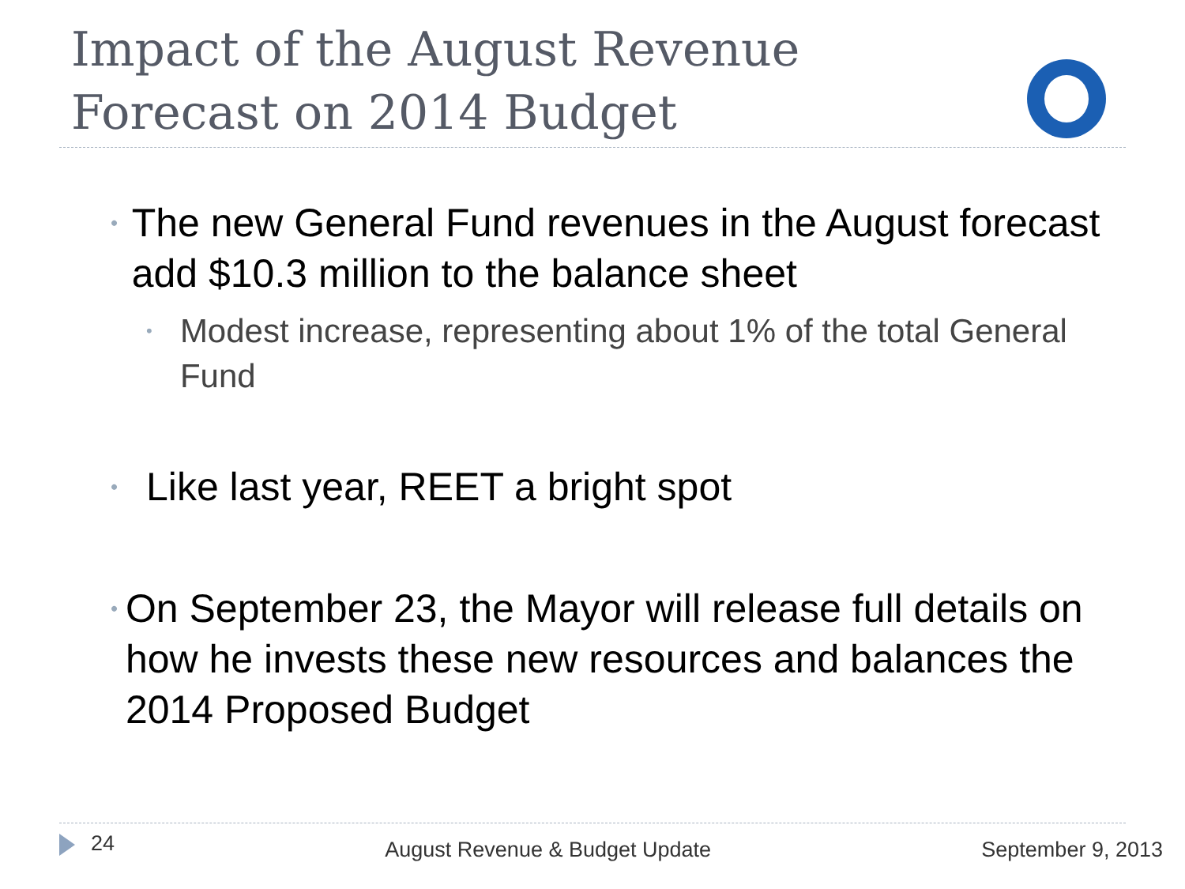Impact of the August Revenue
Forecast on 2014 Budget
• The new General Fund revenues in the August forecast add $10.3 million to the balance sheet
• Modest increase, representing about 1% of the total General Fund
• Like last year, REET a bright spot
• On September 23, the Mayor will release full details on how he invests these new resources and balances the 2014 Proposed Budget
24 August Revenue & Budget Update September 9, 2013